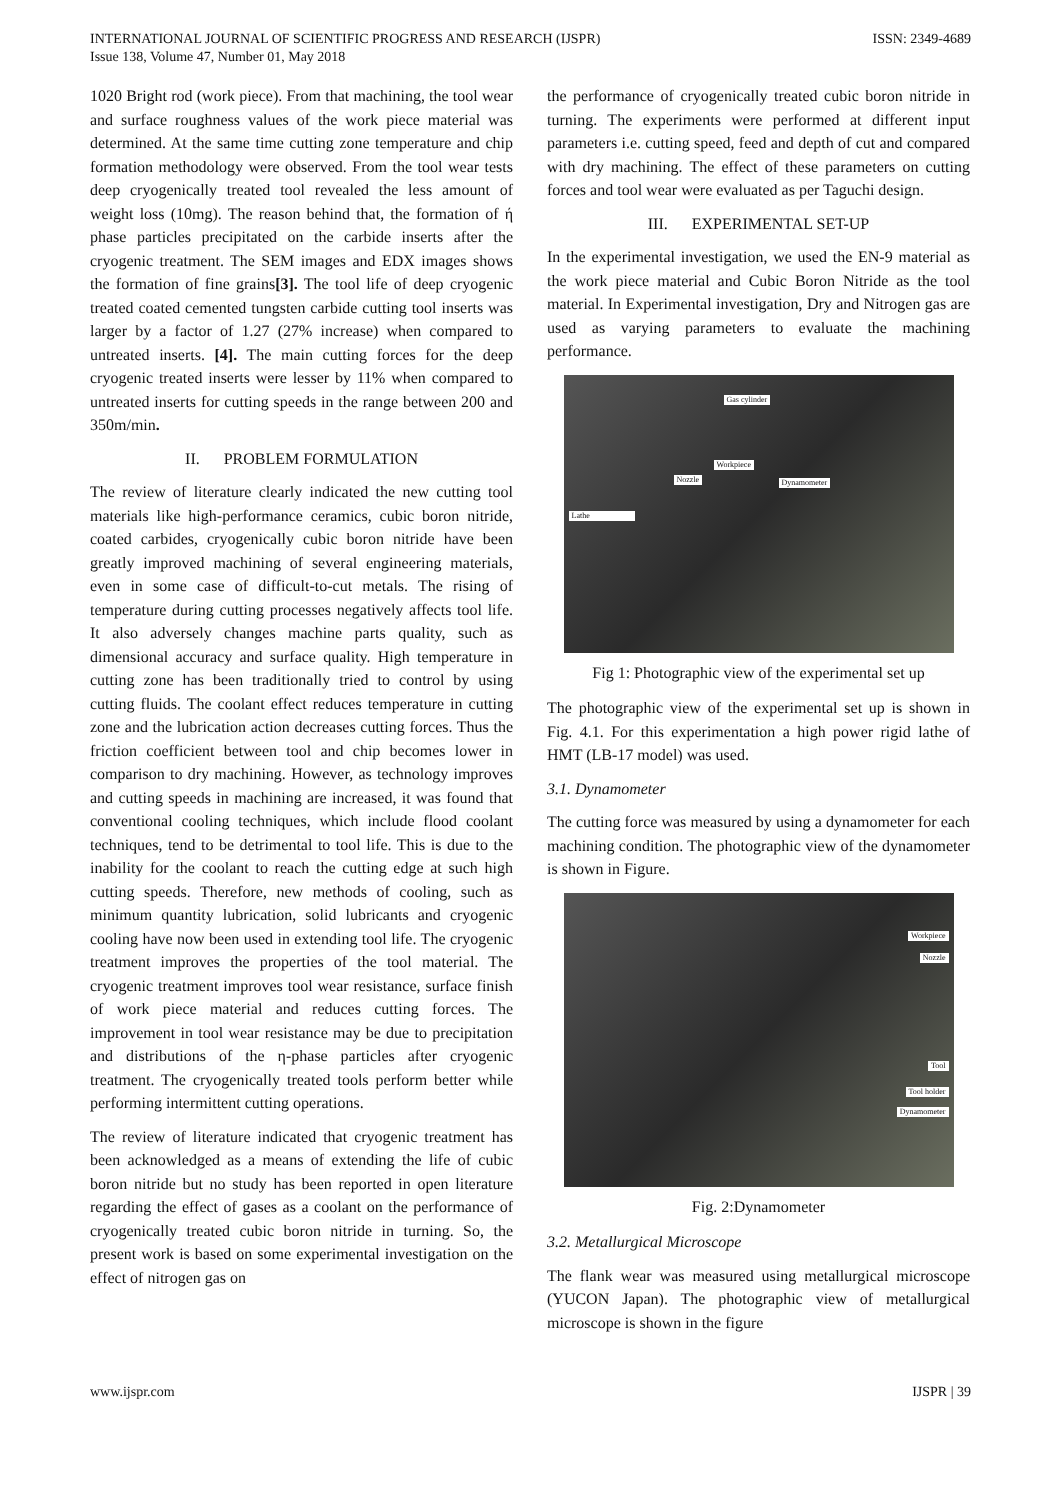INTERNATIONAL JOURNAL OF SCIENTIFIC PROGRESS AND RESEARCH (IJSPR)
Issue 138, Volume 47, Number 01, May 2018
ISSN: 2349-4689
1020 Bright rod (work piece). From that machining, the tool wear and surface roughness values of the work piece material was determined. At the same time cutting zone temperature and chip formation methodology were observed. From the tool wear tests deep cryogenically treated tool revealed the less amount of weight loss (10mg). The reason behind that, the formation of ή phase particles precipitated on the carbide inserts after the cryogenic treatment. The SEM images and EDX images shows the formation of fine grains[3]. The tool life of deep cryogenic treated coated cemented tungsten carbide cutting tool inserts was larger by a factor of 1.27 (27% increase) when compared to untreated inserts. [4]. The main cutting forces for the deep cryogenic treated inserts were lesser by 11% when compared to untreated inserts for cutting speeds in the range between 200 and 350m/min.
II. PROBLEM FORMULATION
The review of literature clearly indicated the new cutting tool materials like high-performance ceramics, cubic boron nitride, coated carbides, cryogenically cubic boron nitride have been greatly improved machining of several engineering materials, even in some case of difficult-to-cut metals. The rising of temperature during cutting processes negatively affects tool life. It also adversely changes machine parts quality, such as dimensional accuracy and surface quality. High temperature in cutting zone has been traditionally tried to control by using cutting fluids. The coolant effect reduces temperature in cutting zone and the lubrication action decreases cutting forces. Thus the friction coefficient between tool and chip becomes lower in comparison to dry machining. However, as technology improves and cutting speeds in machining are increased, it was found that conventional cooling techniques, which include flood coolant techniques, tend to be detrimental to tool life. This is due to the inability for the coolant to reach the cutting edge at such high cutting speeds. Therefore, new methods of cooling, such as minimum quantity lubrication, solid lubricants and cryogenic cooling have now been used in extending tool life. The cryogenic treatment improves the properties of the tool material. The cryogenic treatment improves tool wear resistance, surface finish of work piece material and reduces cutting forces. The improvement in tool wear resistance may be due to precipitation and distributions of the η-phase particles after cryogenic treatment. The cryogenically treated tools perform better while performing intermittent cutting operations.
The review of literature indicated that cryogenic treatment has been acknowledged as a means of extending the life of cubic boron nitride but no study has been reported in open literature regarding the effect of gases as a coolant on the performance of cryogenically treated cubic boron nitride in turning. So, the present work is based on some experimental investigation on the effect of nitrogen gas on
the performance of cryogenically treated cubic boron nitride in turning. The experiments were performed at different input parameters i.e. cutting speed, feed and depth of cut and compared with dry machining. The effect of these parameters on cutting forces and tool wear were evaluated as per Taguchi design.
III. EXPERIMENTAL SET-UP
In the experimental investigation, we used the EN-9 material as the work piece material and Cubic Boron Nitride as the tool material. In Experimental investigation, Dry and Nitrogen gas are used as varying parameters to evaluate the machining performance.
Gas cylinder
Workpiece
Nozzle Dynamometer
Lathe
Fig 1: Photographic view of the experimental set up
The photographic view of the experimental set up is shown in Fig. 4.1. For this experimentation a high power rigid lathe of HMT (LB-17 model) was used.
3.1. Dynamometer
The cutting force was measured by using a dynamometer for each machining condition. The photographic view of the dynamometer is shown in Figure.
Workpiece
Nozzle
Tool
Tool holder
Dynamometer
Fig. 2:Dynamometer
3.2. Metallurgical Microscope
The flank wear was measured using metallurgical microscope (YUCON Japan). The photographic view of metallurgical microscope is shown in the figure
www.ijspr.com IJSPR | 39